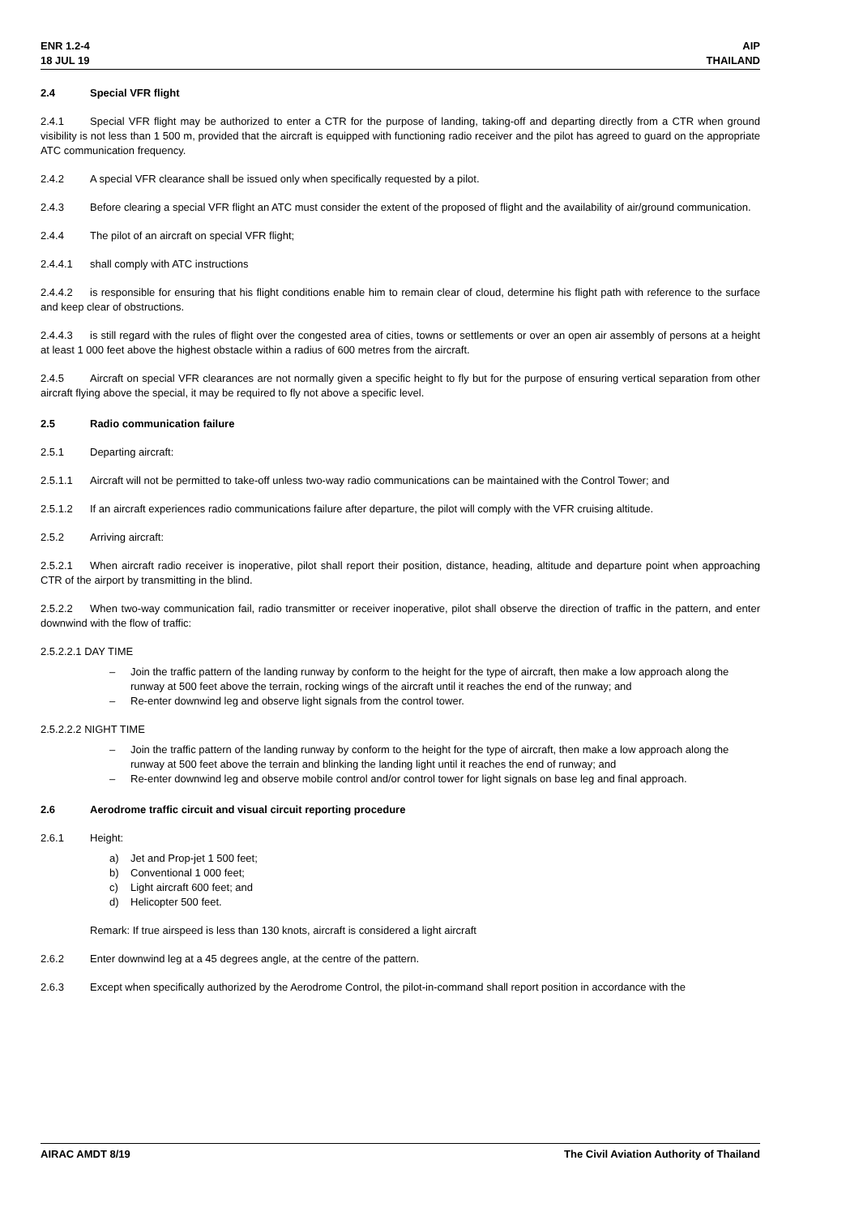ENR 1.2-4
18 JUL 19
AIP
THAILAND
2.4 Special VFR flight
2.4.1 Special VFR flight may be authorized to enter a CTR for the purpose of landing, taking-off and departing directly from a CTR when ground visibility is not less than 1 500 m, provided that the aircraft is equipped with functioning radio receiver and the pilot has agreed to guard on the appropriate ATC communication frequency.
2.4.2 A special VFR clearance shall be issued only when specifically requested by a pilot.
2.4.3 Before clearing a special VFR flight an ATC must consider the extent of the proposed of flight and the availability of air/ground communication.
2.4.4 The pilot of an aircraft on special VFR flight;
2.4.4.1 shall comply with ATC instructions
2.4.4.2 is responsible for ensuring that his flight conditions enable him to remain clear of cloud, determine his flight path with reference to the surface and keep clear of obstructions.
2.4.4.3 is still regard with the rules of flight over the congested area of cities, towns or settlements or over an open air assembly of persons at a height at least 1 000 feet above the highest obstacle within a radius of 600 metres from the aircraft.
2.4.5 Aircraft on special VFR clearances are not normally given a specific height to fly but for the purpose of ensuring vertical separation from other aircraft flying above the special, it may be required to fly not above a specific level.
2.5 Radio communication failure
2.5.1 Departing aircraft:
2.5.1.1 Aircraft will not be permitted to take-off unless two-way radio communications can be maintained with the Control Tower; and
2.5.1.2 If an aircraft experiences radio communications failure after departure, the pilot will comply with the VFR cruising altitude.
2.5.2 Arriving aircraft:
2.5.2.1 When aircraft radio receiver is inoperative, pilot shall report their position, distance, heading, altitude and departure point when approaching CTR of the airport by transmitting in the blind.
2.5.2.2 When two-way communication fail, radio transmitter or receiver inoperative, pilot shall observe the direction of traffic in the pattern, and enter downwind with the flow of traffic:
2.5.2.2.1 DAY TIME
– Join the traffic pattern of the landing runway by conform to the height for the type of aircraft, then make a low approach along the runway at 500 feet above the terrain, rocking wings of the aircraft until it reaches the end of the runway; and
– Re-enter downwind leg and observe light signals from the control tower.
2.5.2.2.2 NIGHT TIME
– Join the traffic pattern of the landing runway by conform to the height for the type of aircraft, then make a low approach along the runway at 500 feet above the terrain and blinking the landing light until it reaches the end of runway; and
– Re-enter downwind leg and observe mobile control and/or control tower for light signals on base leg and final approach.
2.6 Aerodrome traffic circuit and visual circuit reporting procedure
2.6.1 Height:
a) Jet and Prop-jet 1 500 feet;
b) Conventional 1 000 feet;
c) Light aircraft 600 feet; and
d) Helicopter 500 feet.
Remark: If true airspeed is less than 130 knots, aircraft is considered a light aircraft
2.6.2 Enter downwind leg at a 45 degrees angle, at the centre of the pattern.
2.6.3 Except when specifically authorized by the Aerodrome Control, the pilot-in-command shall report position in accordance with the
AIRAC AMDT 8/19 The Civil Aviation Authority of Thailand